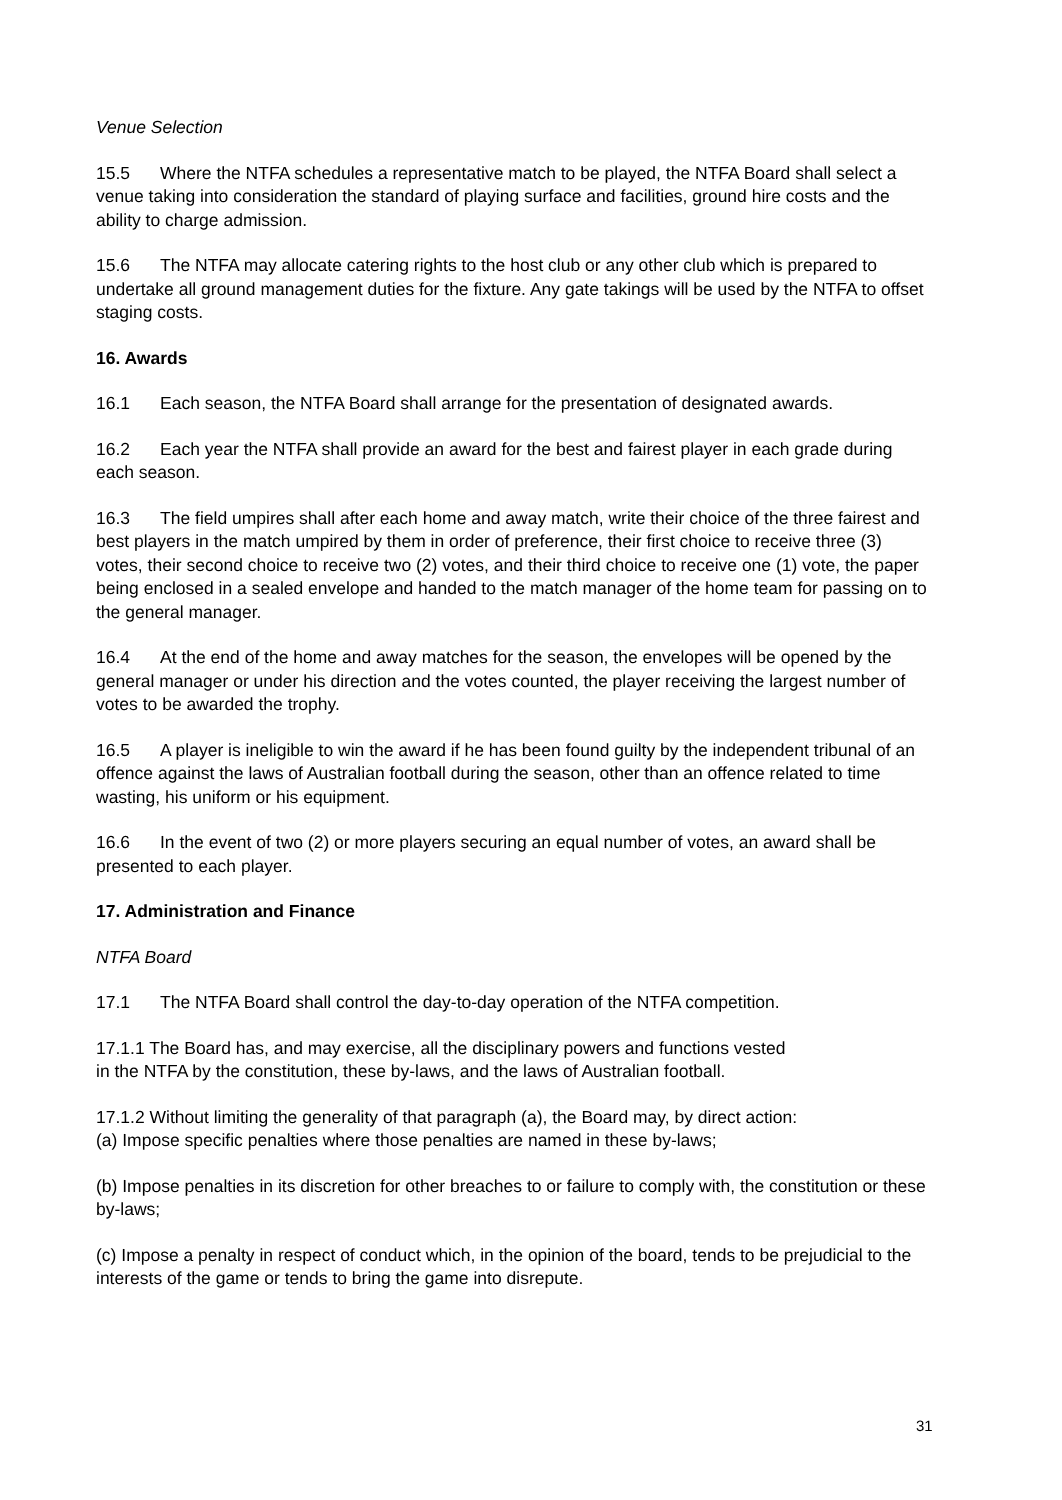Venue Selection
15.5 Where the NTFA schedules a representative match to be played, the NTFA Board shall select a venue taking into consideration the standard of playing surface and facilities, ground hire costs and the ability to charge admission.
15.6 The NTFA may allocate catering rights to the host club or any other club which is prepared to undertake all ground management duties for the fixture. Any gate takings will be used by the NTFA to offset staging costs.
16. Awards
16.1 Each season, the NTFA Board shall arrange for the presentation of designated awards.
16.2 Each year the NTFA shall provide an award for the best and fairest player in each grade during each season.
16.3 The field umpires shall after each home and away match, write their choice of the three fairest and best players in the match umpired by them in order of preference, their first choice to receive three (3) votes, their second choice to receive two (2) votes, and their third choice to receive one (1) vote, the paper being enclosed in a sealed envelope and handed to the match manager of the home team for passing on to the general manager.
16.4 At the end of the home and away matches for the season, the envelopes will be opened by the general manager or under his direction and the votes counted, the player receiving the largest number of votes to be awarded the trophy.
16.5 A player is ineligible to win the award if he has been found guilty by the independent tribunal of an offence against the laws of Australian football during the season, other than an offence related to time wasting, his uniform or his equipment.
16.6 In the event of two (2) or more players securing an equal number of votes, an award shall be presented to each player.
17. Administration and Finance
NTFA Board
17.1 The NTFA Board shall control the day-to-day operation of the NTFA competition.
17.1.1 The Board has, and may exercise, all the disciplinary powers and functions vested
in the NTFA by the constitution, these by-laws, and the laws of Australian football.
17.1.2 Without limiting the generality of that paragraph (a), the Board may, by direct action:
(a) Impose specific penalties where those penalties are named in these by-laws;
(b) Impose penalties in its discretion for other breaches to or failure to comply with, the constitution or these by-laws;
(c) Impose a penalty in respect of conduct which, in the opinion of the board, tends to be prejudicial to the interests of the game or tends to bring the game into disrepute.
31